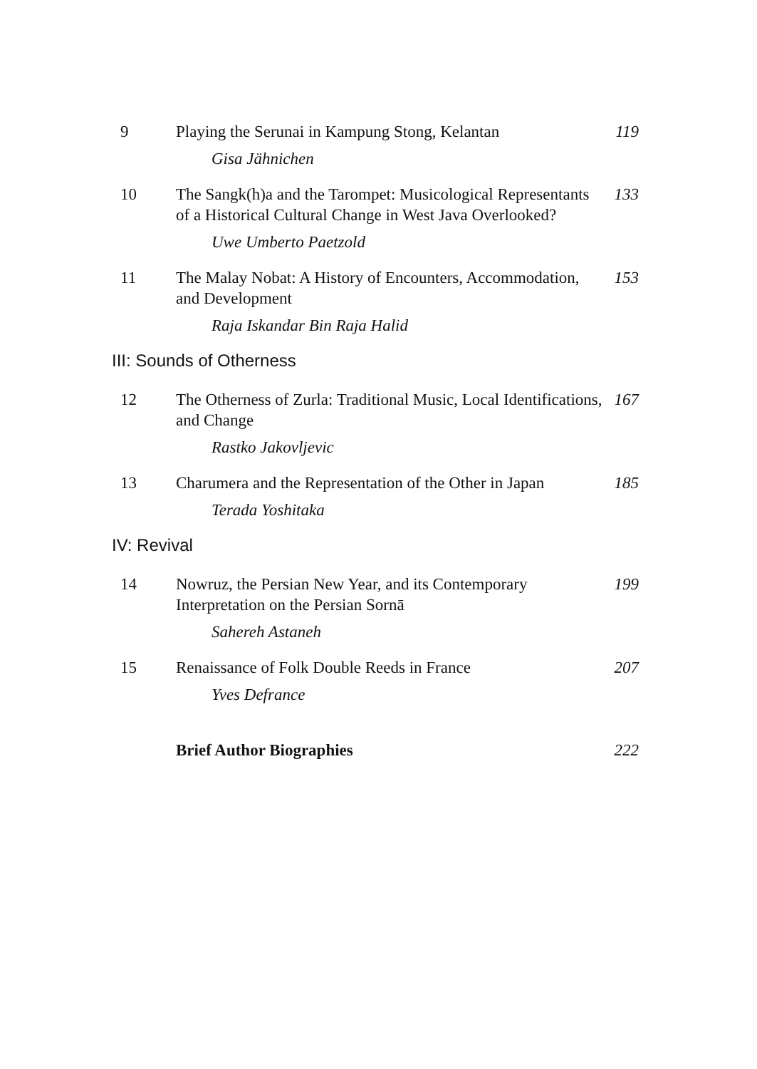9 Playing the Serunai in Kampung Stong, Kelantan
119
Gisa Jähnichen
10 The Sangk(h)a and the Tarompet: Musicological Representants of a Historical Cultural Change in West Java Overlooked?
133
Uwe Umberto Paetzold
11 The Malay Nobat: A History of Encounters, Accommodation, and Development
153
Raja Iskandar Bin Raja Halid
III: Sounds of Otherness
12 The Otherness of Zurla: Traditional Music, Local Identifications, and Change
167
Rastko Jakovljevic
13 Charumera and the Representation of the Other in Japan
185
Terada Yoshitaka
IV: Revival
14 Nowruz, the Persian New Year, and its Contemporary Interpretation on the Persian Sornā
199
Sahereh Astaneh
15 Renaissance of Folk Double Reeds in France 207
Yves Defrance
Brief Author Biographies 222